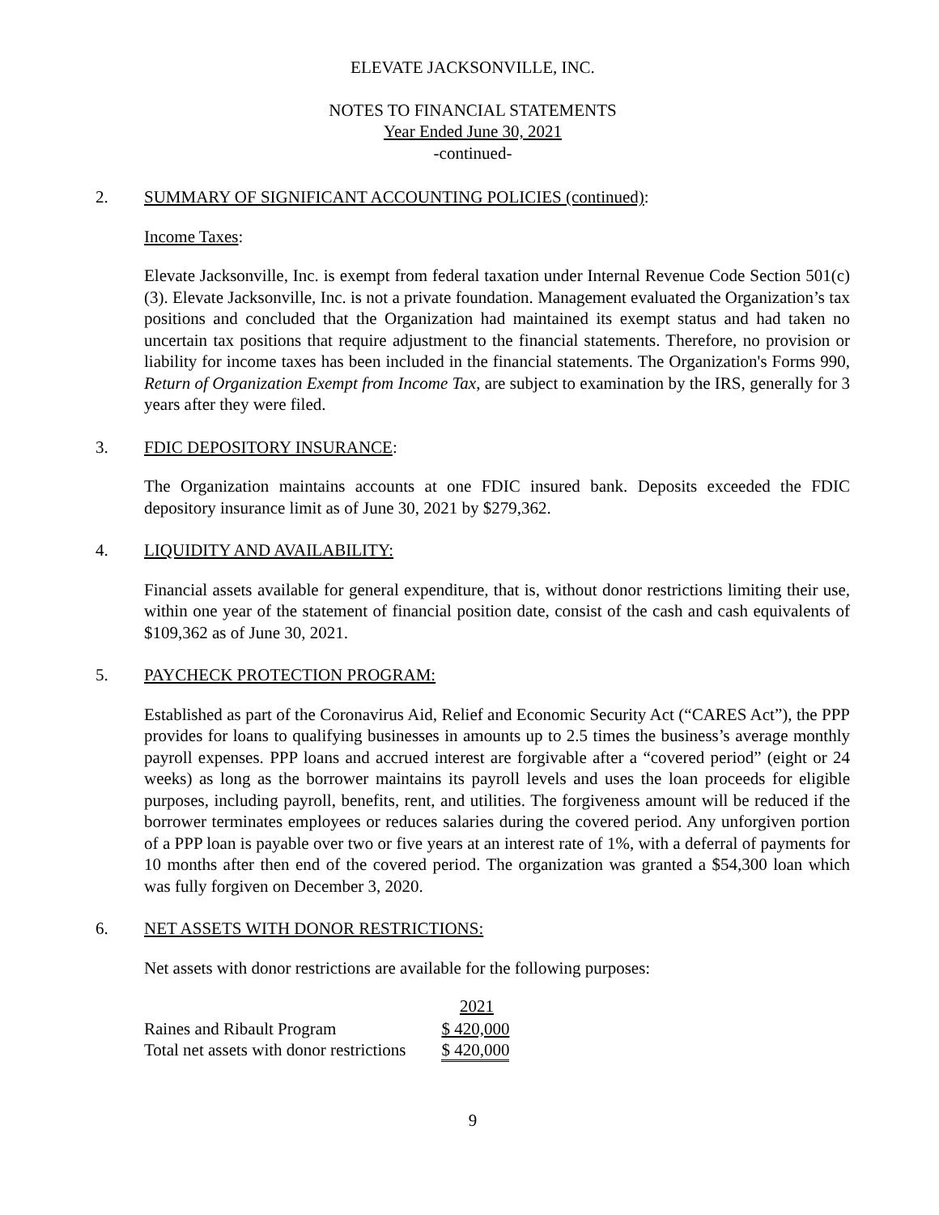ELEVATE JACKSONVILLE, INC.
NOTES TO FINANCIAL STATEMENTS
Year Ended June 30, 2021
-continued-
2. SUMMARY OF SIGNIFICANT ACCOUNTING POLICIES (continued):
Income Taxes:
Elevate Jacksonville, Inc. is exempt from federal taxation under Internal Revenue Code Section 501(c)(3). Elevate Jacksonville, Inc. is not a private foundation. Management evaluated the Organization’s tax positions and concluded that the Organization had maintained its exempt status and had taken no uncertain tax positions that require adjustment to the financial statements. Therefore, no provision or liability for income taxes has been included in the financial statements. The Organization's Forms 990, Return of Organization Exempt from Income Tax, are subject to examination by the IRS, generally for 3 years after they were filed.
3. FDIC DEPOSITORY INSURANCE:
The Organization maintains accounts at one FDIC insured bank. Deposits exceeded the FDIC depository insurance limit as of June 30, 2021 by $279,362.
4. LIQUIDITY AND AVAILABILITY:
Financial assets available for general expenditure, that is, without donor restrictions limiting their use, within one year of the statement of financial position date, consist of the cash and cash equivalents of $109,362 as of June 30, 2021.
5. PAYCHECK PROTECTION PROGRAM:
Established as part of the Coronavirus Aid, Relief and Economic Security Act (“CARES Act”), the PPP provides for loans to qualifying businesses in amounts up to 2.5 times the business’s average monthly payroll expenses. PPP loans and accrued interest are forgivable after a “covered period” (eight or 24 weeks) as long as the borrower maintains its payroll levels and uses the loan proceeds for eligible purposes, including payroll, benefits, rent, and utilities. The forgiveness amount will be reduced if the borrower terminates employees or reduces salaries during the covered period. Any unforgiven portion of a PPP loan is payable over two or five years at an interest rate of 1%, with a deferral of payments for 10 months after then end of the covered period. The organization was granted a $54,300 loan which was fully forgiven on December 3, 2020.
6. NET ASSETS WITH DONOR RESTRICTIONS:
Net assets with donor restrictions are available for the following purposes:
| | 2021 |
| --- | --- |
| Raines and Ribault Program | $ 420,000 |
| Total net assets with donor restrictions | $ 420,000 |
9